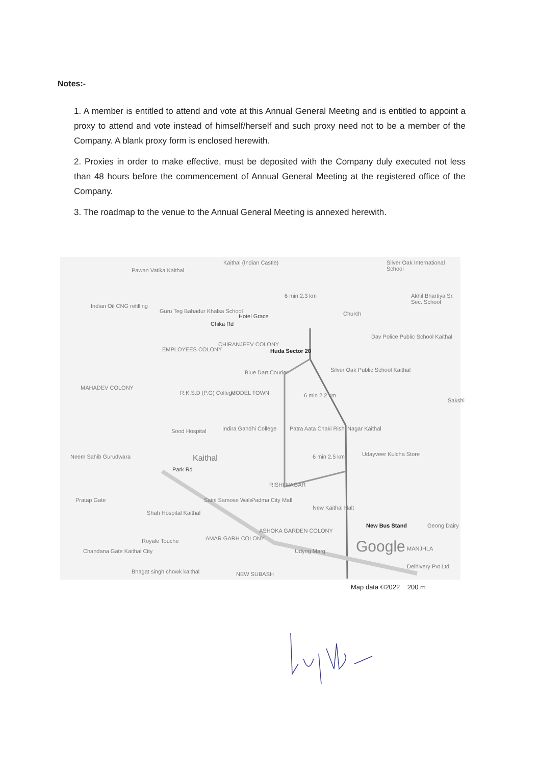Notes:-
1. A member is entitled to attend and vote at this Annual General Meeting and is entitled to appoint a proxy to attend and vote instead of himself/herself and such proxy need not to be a member of the Company. A blank proxy form is enclosed herewith.
2. Proxies in order to make effective, must be deposited with the Company duly executed not less than 48 hours before the commencement of Annual General Meeting at the registered office of the Company.
3. The roadmap to the venue to the Annual General Meeting is annexed herewith.
Pawan Vatika Kaithal
Kaithal (Indian Castle) Silver Oak International School
Indian Oil CNG refilling
Guru Teg Bahadur Khalsa School
Chika Rd
Hotel Grace Church
Akhil Bhartiya Sr. Sec. School
EMPLOYEES COLONY
CHIRANJEEV COLONY
Huda Sector 20
Dav Police Public School Kaithal
Blue Dart Courier Silver Oak Public School Kaithal
MAHADEV COLONY
R.K.S.D (P.G) College MODEL TOWN 6 min 2.2 km
6 min 2.3 km
Sakshi
Sood Hospital Indira Gandhi College Patra Aata Chaki Rishi Nagar Kaithal
Neem Sahib Gurudwara Kaithal
Park Rd
6 min 2.5 km Udayveer Kulcha Store
RISHI NAGAR
Pratap Gate Saini Samose Wala Padma City Mall
New Kaithal Halt
Shah Hospital Kaithal
New Bus Stand Geong Dairy
AMAR GARH COLONY
ASHOKA GARDEN COLONY
Royale Touche Google MANJHLA Chandana Gate Kaithal City Udyog Marg
Delhivery Pvt Ltd
Bhagat singh chowk kaithal NEW SUBASH
Map data ©2022 200 m